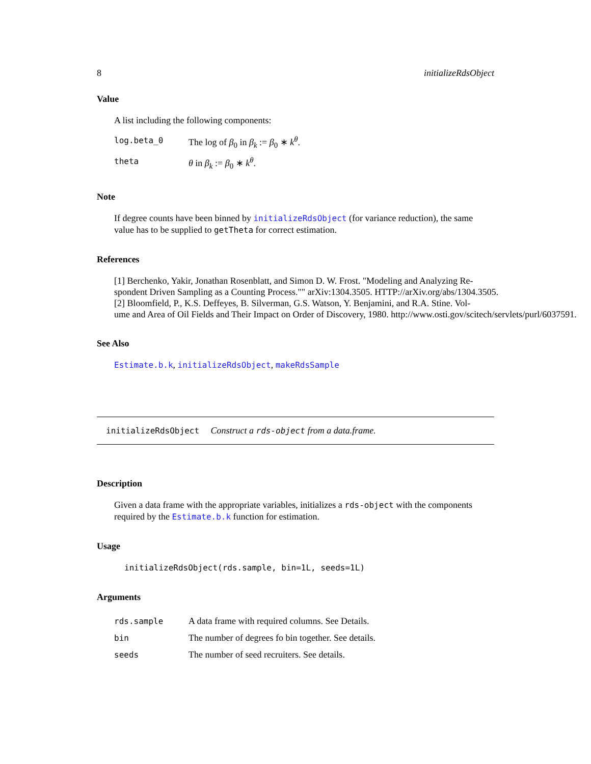8 initializeRdsObject
Value
A list including the following components:
| log.beta_0 | The log of β<sub>0</sub> in β<sub>k</sub> := β<sub>0</sub> ∗ k<sup>θ</sup> . |
| theta | θ in β<sub>k</sub> := β<sub>0</sub> ∗ k<sup>θ</sup> . |
Note
If degree counts have been binned by initializeRdsObject (for variance reduction), the same value has to be supplied to getTheta for correct estimation.
References
[1] Berchenko, Yakir, Jonathan Rosenblatt, and Simon D. W. Frost. "Modeling and Analyzing Re-
spondent Driven Sampling as a Counting Process."" arXiv:1304.3505. HTTP://arXiv.org/abs/1304.3505.
[2] Bloomfield, P., K.S. Deffeyes, B. Silverman, G.S. Watson, Y. Benjamini, and R.A. Stine. Vol-
ume and Area of Oil Fields and Their Impact on Order of Discovery, 1980. http://www.osti.gov/scitech/servlets/purl/6037591.
See Also
Estimate.b.k, initializeRdsObject, makeRdsSample
initializeRdsObject Construct a rds-object from a data.frame.
Description
Given a data frame with the appropriate variables, initializes a rds-object with the components required by the Estimate.b.k function for estimation.
Usage
initializeRdsObject(rds.sample, bin=1L, seeds=1L)
Arguments
| rds.sample | A data frame with required columns. See Details. |
| bin | The number of degrees fo bin together. See details. |
| seeds | The number of seed recruiters. See details. |